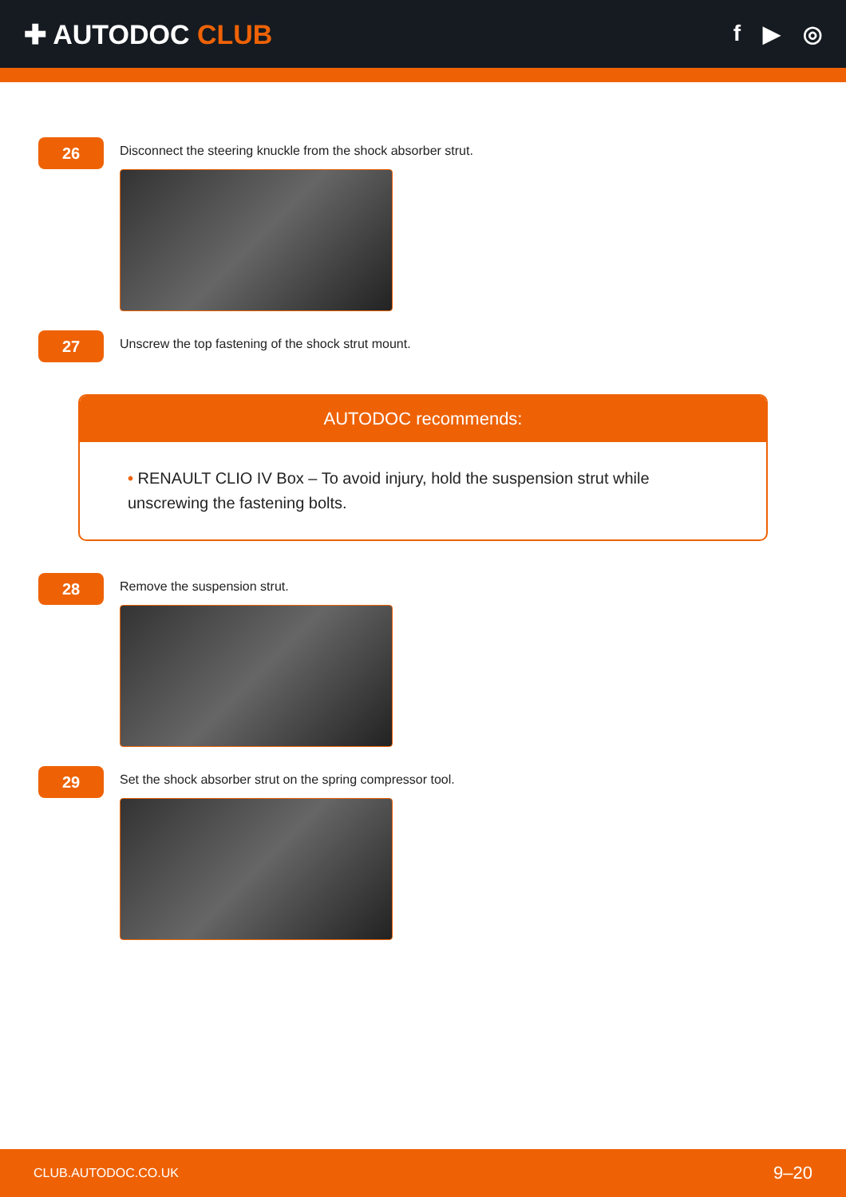✚ AUTODOC CLUB
f ▶ ◎
26
Disconnect the steering knuckle from the shock absorber strut.
27
Unscrew the top fastening of the shock strut mount.
AUTODOC recommends:
• RENAULT CLIO IV Box – To avoid injury, hold the suspension strut while unscrewing the fastening bolts.
28
Remove the suspension strut.
29
Set the shock absorber strut on the spring compressor tool.
CLUB.AUTODOC.CO.UK 9–20